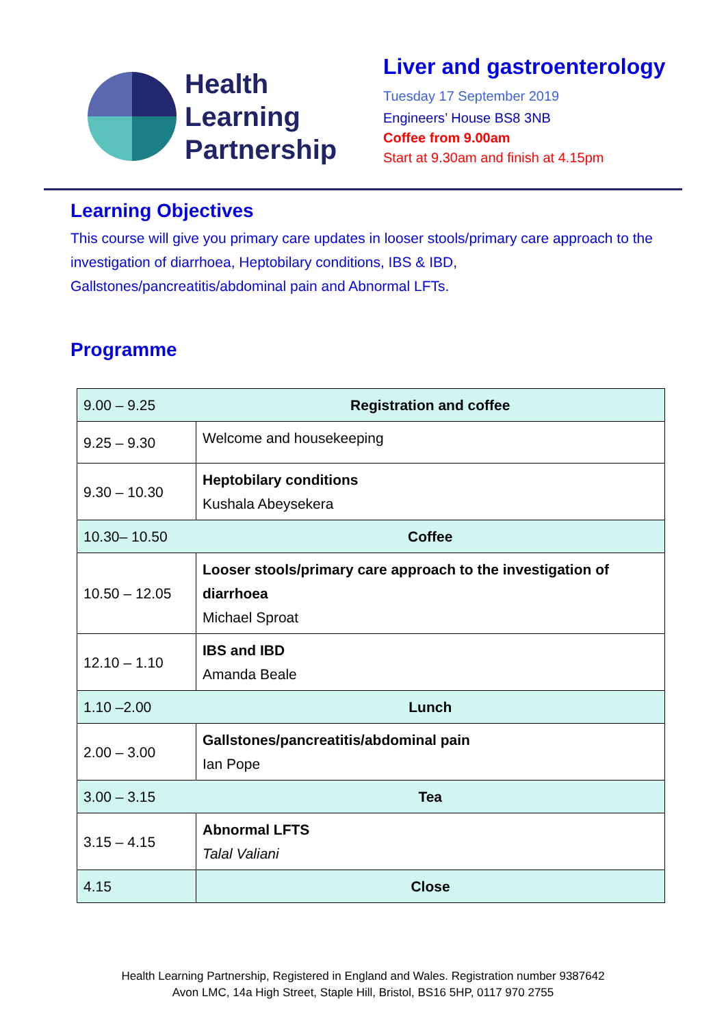Health
Learning
Partnership
Liver and gastroenterology
Tuesday 17 September 2019
Engineers’ House BS8 3NB
Coffee from 9.00am
Start at 9.30am and finish at 4.15pm
Learning Objectives
This course will give you primary care updates in looser stools/primary care approach to the investigation of diarrhoea, Heptobilary conditions, IBS & IBD, Gallstones/pancreatitis/abdominal pain and Abnormal LFTs.
Programme
| 9.00 – 9.25 | Registration and coffee |
| 9.25 – 9.30 | Welcome and housekeeping |
| 9.30 – 10.30 | Heptobilary conditions Kushala Abeysekera |
| 10.30– 10.50 | Coffee |
| 10.50 – 12.05 | Looser stools/primary care approach to the investigation of diarrhoea Michael Sproat |
| 12.10 – 1.10 | IBS and IBD Amanda Beale |
| 1.10 –2.00 | Lunch |
| 2.00 – 3.00 | Gallstones/pancreatitis/abdominal pain Ian Pope |
| 3.00 – 3.15 | Tea |
| 3.15 – 4.15 | Abnormal LFTS Talal Valiani |
| 4.15 | Close |
Health Learning Partnership, Registered in England and Wales. Registration number 9387642
Avon LMC, 14a High Street, Staple Hill, Bristol, BS16 5HP, 0117 970 2755